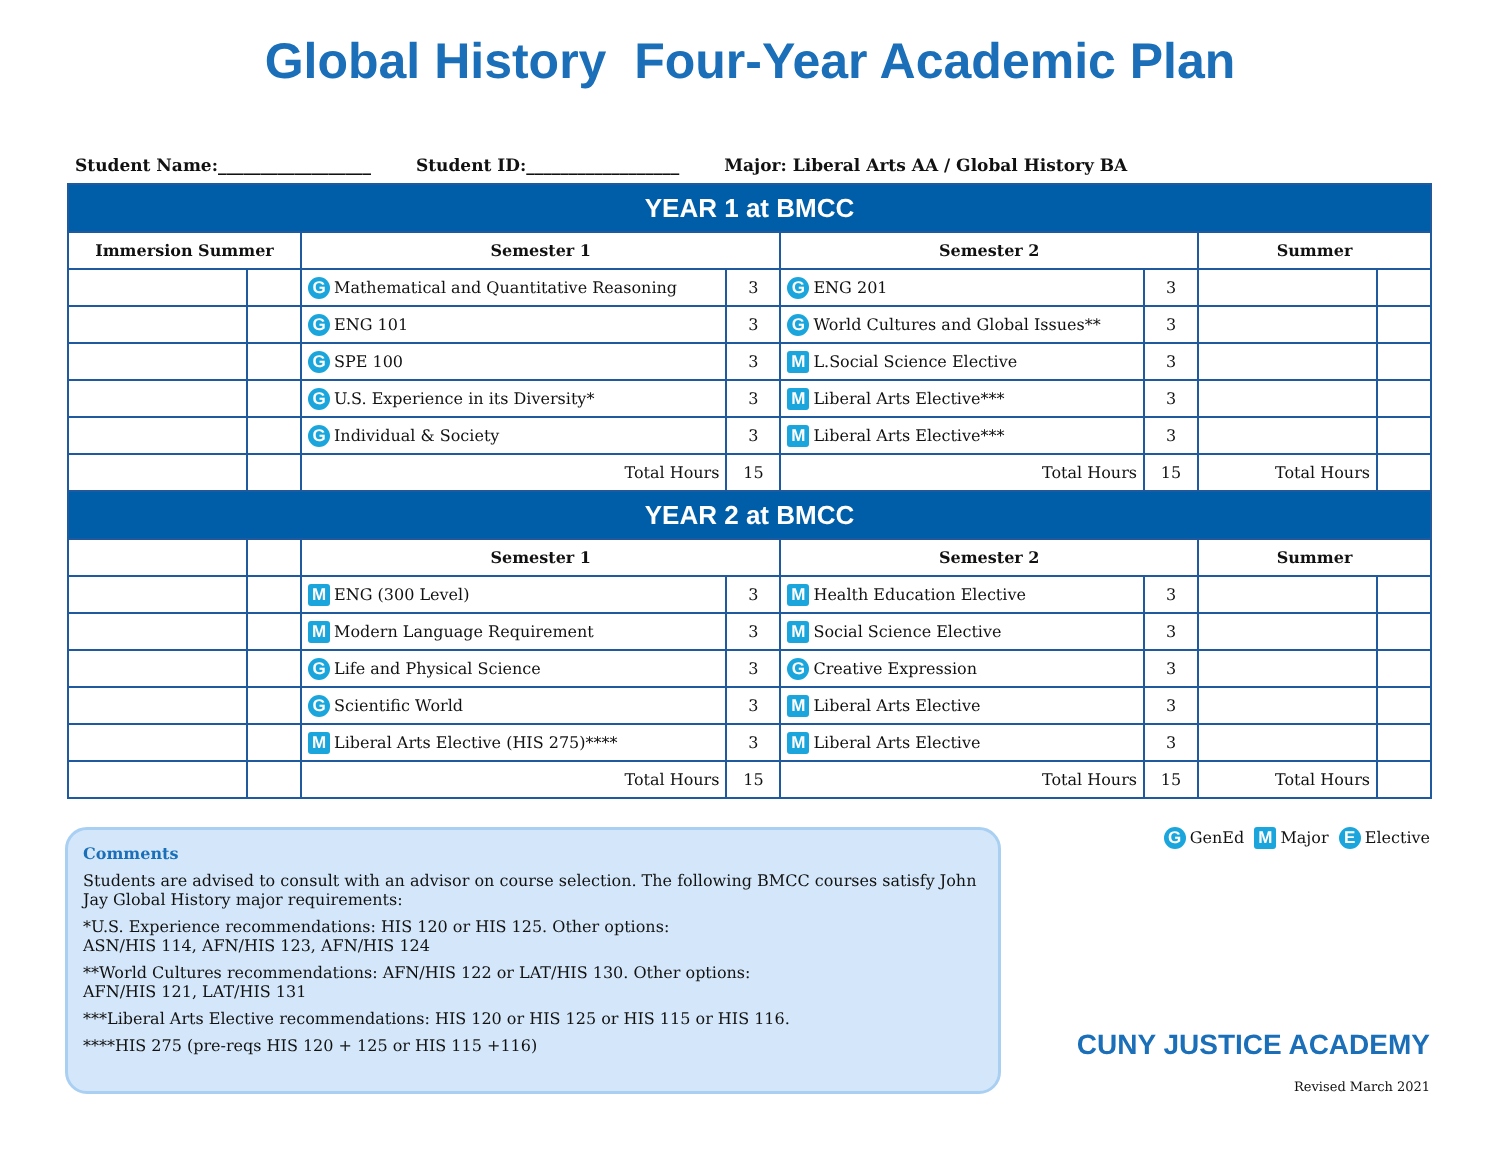Global History Four-Year Academic Plan
Student Name:__________________ Student ID:__________________ Major: Liberal Arts AA / Global History BA
| YEAR 1 at BMCC | | | | | | | |
| Immersion Summer | | Semester 1 | | Semester 2 | | Summer | |
| | | G Mathematical and Quantitative Reasoning | 3 | G ENG 201 | 3 | | |
| | | G ENG 101 | 3 | G World Cultures and Global Issues** | 3 | | |
| | | G SPE 100 | 3 | M L.Social Science Elective | 3 | | |
| | | G U.S. Experience in its Diversity* | 3 | M Liberal Arts Elective*** | 3 | | |
| | | G Individual & Society | 3 | M Liberal Arts Elective*** | 3 | | |
| | | Total Hours | 15 | Total Hours | 15 | Total Hours | |
| YEAR 2 at BMCC | | | | | | | |
| | | Semester 1 | | Semester 2 | | Summer | |
| | | M ENG (300 Level) | 3 | M Health Education Elective | 3 | | |
| | | M Modern Language Requirement | 3 | M Social Science Elective | 3 | | |
| | | G Life and Physical Science | 3 | G Creative Expression | 3 | | |
| | | G Scientific World | 3 | M Liberal Arts Elective | 3 | | |
| | | M Liberal Arts Elective (HIS 275)**** | 3 | M Liberal Arts Elective | 3 | | |
| | | Total Hours | 15 | Total Hours | 15 | Total Hours | |
Comments
Students are advised to consult with an advisor on course selection. The following BMCC courses satisfy John Jay Global History major requirements:
*U.S. Experience recommendations: HIS 120 or HIS 125. Other options:
ASN/HIS 114, AFN/HIS 123, AFN/HIS 124
**World Cultures recommendations: AFN/HIS 122 or LAT/HIS 130. Other options:
AFN/HIS 121, LAT/HIS 131
***Liberal Arts Elective recommendations: HIS 120 or HIS 125 or HIS 115 or HIS 116.
****HIS 275 (pre-reqs HIS 120 + 125 or HIS 115 +116)
G GenEd M Major E Elective
CUNY JUSTICE ACADEMY
Revised March 2021